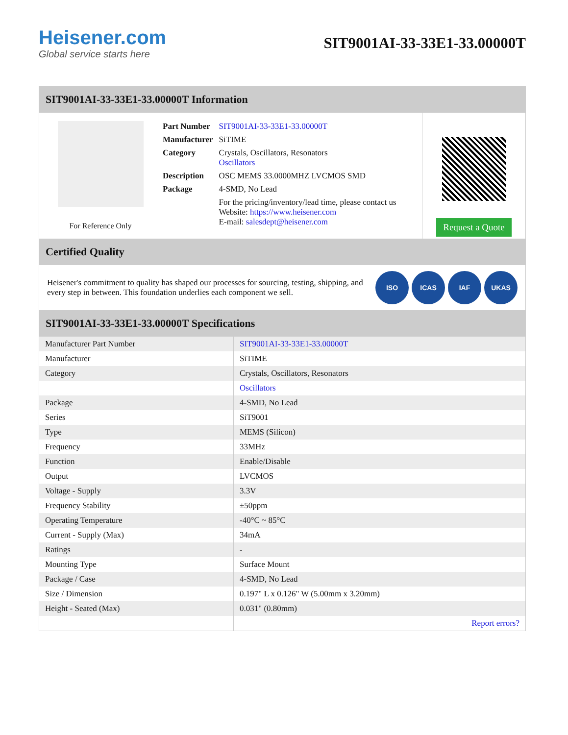Heisener.com
Global service starts here
SIT9001AI-33-33E1-33.00000T
SIT9001AI-33-33E1-33.00000T Information
For Reference Only
| Part Number | SIT9001AI-33-33E1-33.00000T |
| Manufacturer | SiTIME |
| Category | Crystals, Oscillators, Resonators Oscillators |
| Description | OSC MEMS 33.0000MHZ LVCMOS SMD |
| Package | 4-SMD, No Lead |
| | For the pricing/inventory/lead time, please contact us Website: https://www.heisener.com E-mail: salesdept@heisener.com |
Request a Quote
Certified Quality
Heisener's commitment to quality has shaped our processes for sourcing, testing, shipping, and every step in between. This foundation underlies each component we sell.
ISO ICAS IAF UKAS
SIT9001AI-33-33E1-33.00000T Specifications
| Manufacturer Part Number | SIT9001AI-33-33E1-33.00000T |
| Manufacturer | SiTIME |
| Category | Crystals, Oscillators, Resonators |
| | Oscillators |
| Package | 4-SMD, No Lead |
| Series | SiT9001 |
| Type | MEMS (Silicon) |
| Frequency | 33MHz |
| Function | Enable/Disable |
| Output | LVCMOS |
| Voltage - Supply | 3.3V |
| Frequency Stability | ±50ppm |
| Operating Temperature | -40°C ~ 85°C |
| Current - Supply (Max) | 34mA |
| Ratings | - |
| Mounting Type | Surface Mount |
| Package / Case | 4-SMD, No Lead |
| Size / Dimension | 0.197" L x 0.126" W (5.00mm x 3.20mm) |
| Height - Seated (Max) | 0.031" (0.80mm) |
| | Report errors? |